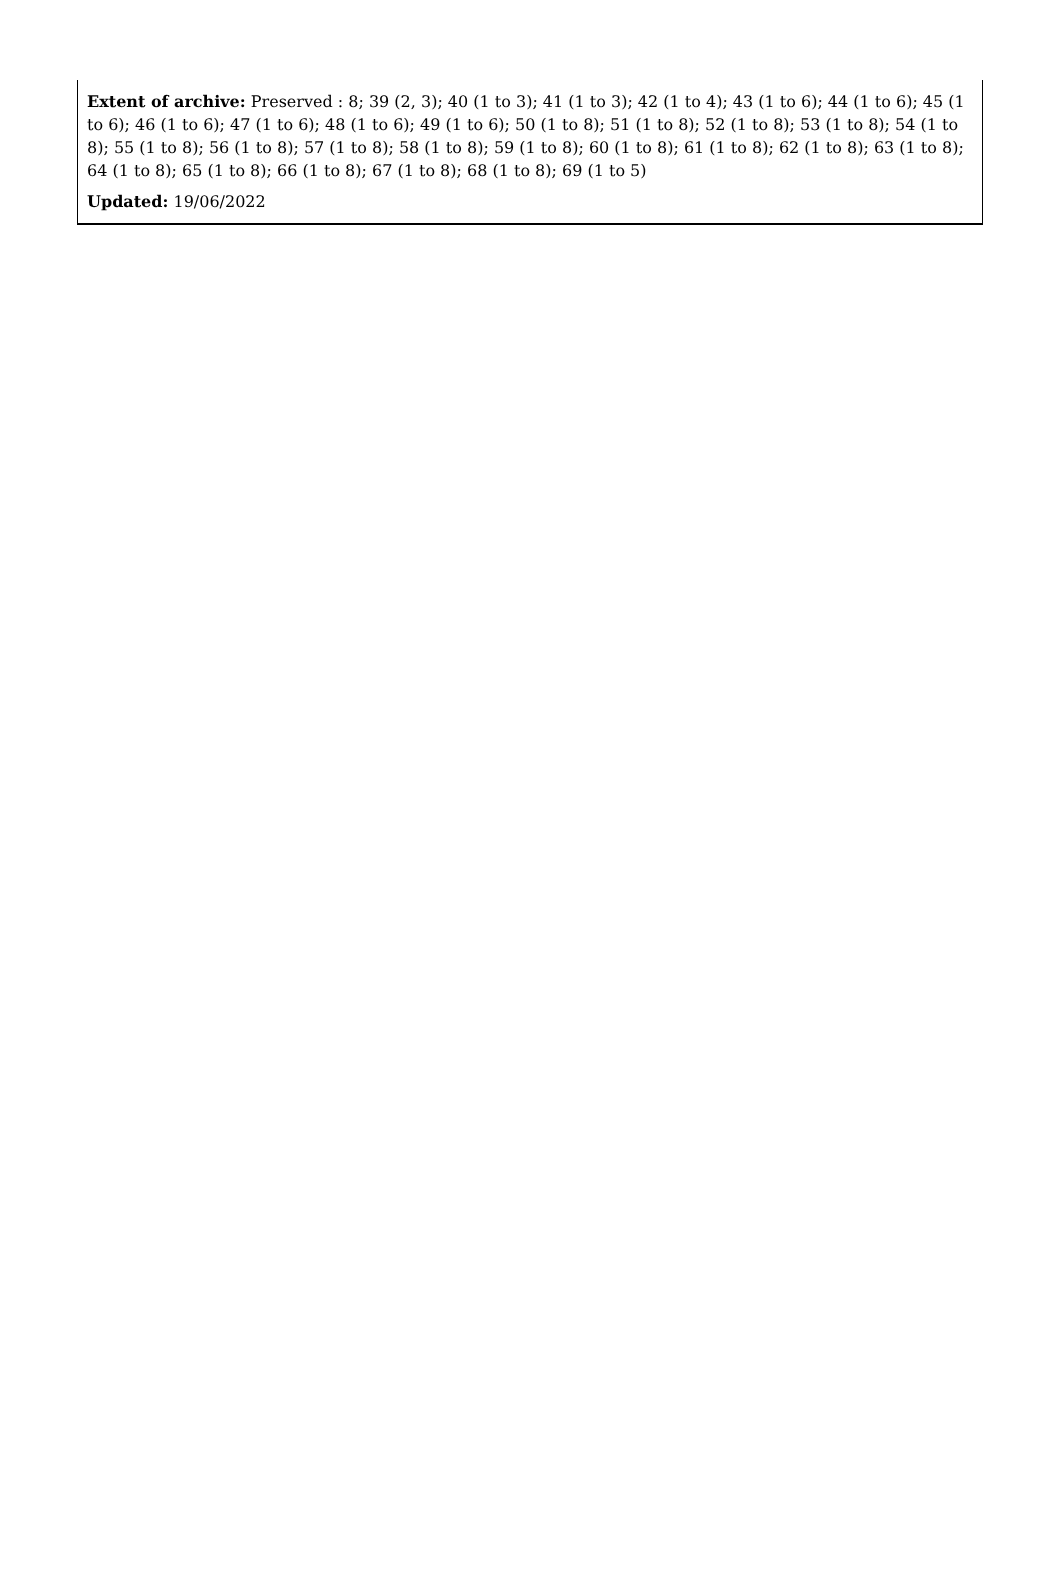Extent of archive: Preserved : 8; 39 (2, 3); 40 (1 to 3); 41 (1 to 3); 42 (1 to 4); 43 (1 to 6); 44 (1 to 6); 45 (1 to 6); 46 (1 to 6); 47 (1 to 6); 48 (1 to 6); 49 (1 to 6); 50 (1 to 8); 51 (1 to 8); 52 (1 to 8); 53 (1 to 8); 54 (1 to 8); 55 (1 to 8); 56 (1 to 8); 57 (1 to 8); 58 (1 to 8); 59 (1 to 8); 60 (1 to 8); 61 (1 to 8); 62 (1 to 8); 63 (1 to 8); 64 (1 to 8); 65 (1 to 8); 66 (1 to 8); 67 (1 to 8); 68 (1 to 8); 69 (1 to 5)
Updated: 19/06/2022